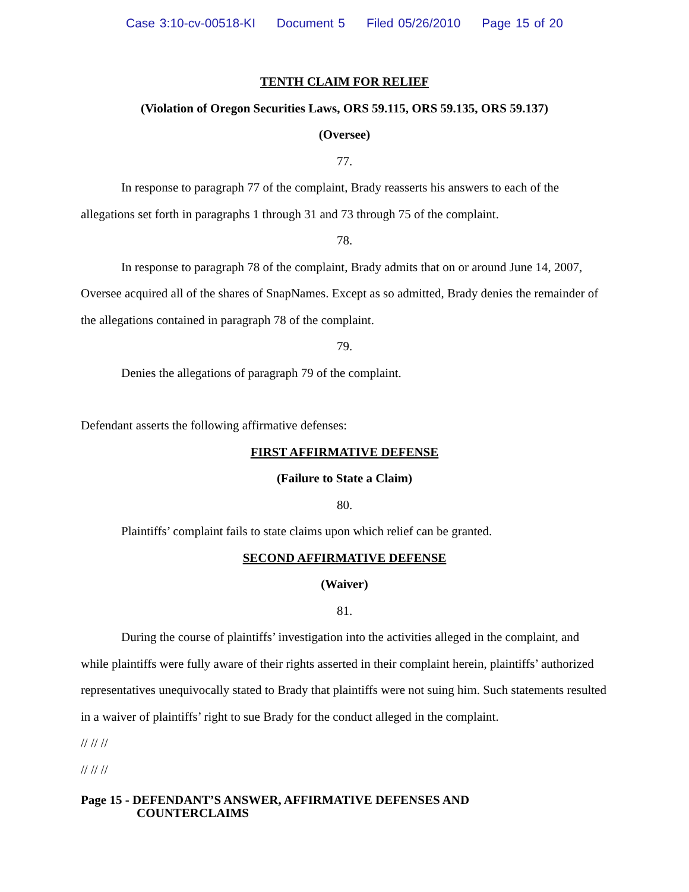Case 3:10-cv-00518-KI Document 5 Filed 05/26/2010 Page 15 of 20
TENTH CLAIM FOR RELIEF
(Violation of Oregon Securities Laws, ORS 59.115, ORS 59.135, ORS 59.137)
(Oversee)
77.
In response to paragraph 77 of the complaint, Brady reasserts his answers to each of the allegations set forth in paragraphs 1 through 31 and 73 through 75 of the complaint.
78.
In response to paragraph 78 of the complaint, Brady admits that on or around June 14, 2007, Oversee acquired all of the shares of SnapNames. Except as so admitted, Brady denies the remainder of the allegations contained in paragraph 78 of the complaint.
79.
Denies the allegations of paragraph 79 of the complaint.
Defendant asserts the following affirmative defenses:
FIRST AFFIRMATIVE DEFENSE
(Failure to State a Claim)
80.
Plaintiffs’ complaint fails to state claims upon which relief can be granted.
SECOND AFFIRMATIVE DEFENSE
(Waiver)
81.
During the course of plaintiffs’ investigation into the activities alleged in the complaint, and while plaintiffs were fully aware of their rights asserted in their complaint herein, plaintiffs’ authorized representatives unequivocally stated to Brady that plaintiffs were not suing him. Such statements resulted in a waiver of plaintiffs’ right to sue Brady for the conduct alleged in the complaint.
// // //
// // //
Page 15 - DEFENDANT’S ANSWER, AFFIRMATIVE DEFENSES AND
COUNTERCLAIMS